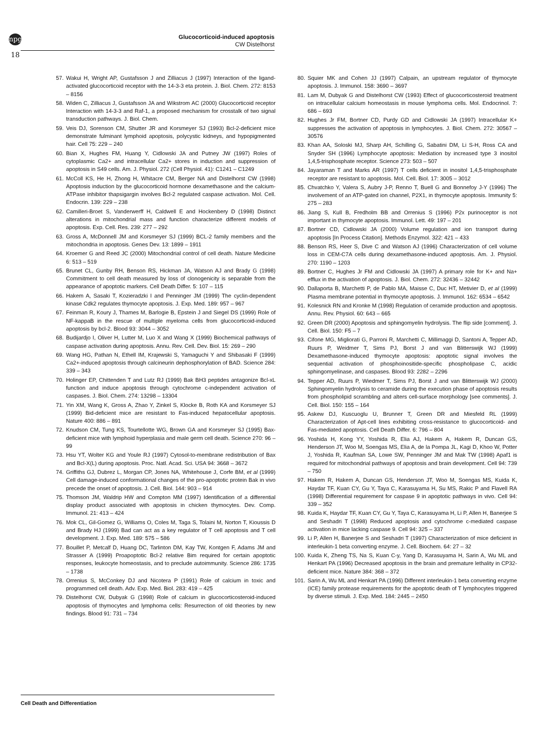npg
Glucocorticoid-induced apoptosis
CW Distelhorst
18
57. Wakui H, Wright AP, Gustafsson J and Zilliacus J (1997) Interaction of the ligand-activated glucocorticoid receptor with the 14-3-3 eta protein. J. Biol. Chem. 272: 8153 – 8156
58. Widen C, Zilliacus J, Gustafsson JA and Wikstrom AC (2000) Glucocorticoid receptor Interaction with 14-3-3 and Raf-1, a proposed mechanism for crosstalk of two signal transduction pathways. J. Biol. Chem.
59. Veis DJ, Sorenson CM, Shutter JR and Korsmeyer SJ (1993) Bcl-2-deficient mice demonstrate fulminant lymphoid apoptosis, polycystic kidneys, and hypopigmented hair. Cell 75: 229 – 240
60. Bian X, Hughes FM, Huang Y, Cidlowski JA and Putney JW (1997) Roles of cytoplasmic Ca2+ and intracellular Ca2+ stores in induction and suppression of apoptosis in S49 cells. Am. J. Physiol. 272 (Cell Physiol. 41): C1241 – C1249
61. McColl KS, He H, Zhong H, Whitacre CM, Berger NA and Distelhorst CW (1998) Apoptosis induction by the glucocorticoid hormone dexamethasone and the calcium-ATPase inhibitor thapsigargin involves Bcl-2 regulated caspase activation. Mol. Cell. Endocrin. 139: 229 – 238
62. Camilleri-Broet S, Vanderwerff H, Caldwell E and Hockenbery D (1998) Distinct alterations in mitochondrial mass and function characterize different models of apoptosis. Exp. Cell. Res. 239: 277 – 292
63. Gross A, McDonnell JM and Korsmeyer SJ (1999) BCL-2 family members and the mitochondria in apoptosis. Genes Dev. 13: 1899 – 1911
64. Kroemer G and Reed JC (2000) Mitochondrial control of cell death. Nature Medicine 6: 513 – 519
65. Brunet CL, Gunby RH, Benson RS, Hickman JA, Watson AJ and Brady G (1998) Commitment to cell death measured by loss of clonogenicity is separable from the appearance of apoptotic markers. Cell Death Differ. 5: 107 – 115
66. Hakem A, Sasaki T, Kozieradzki I and Penninger JM (1999) The cyclin-dependent kinase Cdk2 regulates thymocyte apoptosis. J. Exp. Med. 189: 957 – 967
67. Feinman R, Koury J, Thames M, Barlogie B, Epstein J and Siegel DS (1999) Role of NF-kappaB in the rescue of multiple myeloma cells from glucocorticoid-induced apoptosis by bcl-2. Blood 93: 3044 – 3052
68. Budijardjo I, Oliver H, Lutter M, Luo X and Wang X (1999) Biochemical pathways of caspase activation during apoptosis. Annu. Rev. Cell. Dev. Biol. 15: 269 – 290
69. Wang HG, Pathan N, Ethell IM, Krajewski S, Yamaguchi Y and Shibasaki F (1999) Ca2+-induced apoptosis through calcineurin dephosphorylation of BAD. Science 284: 339 – 343
70. Holinger EP, Chittenden T and Lutz RJ (1999) Bak BH3 peptides antagonize Bcl-xL function and induce apoptosis through cytochrome c-independent activation of caspases. J. Biol. Chem. 274: 13298 – 13304
71. Yin XM, Wang K, Gross A, Zhao Y, Zinkel S, Klocke B, Roth KA and Korsmeyer SJ (1999) Bid-deficient mice are resistant to Fas-induced hepatocellular apoptosis. Nature 400: 886 – 891
72. Knudson CM, Tung KS, Tourtellotte WG, Brown GA and Korsmeyer SJ (1995) Bax-deficient mice with lymphoid hyperplasia and male germ cell death. Science 270: 96 – 99
73. Hsu YT, Wolter KG and Youle RJ (1997) Cytosol-to-membrane redistribution of Bax and Bcl-X(L) during apoptosis. Proc. Natl. Acad. Sci. USA 94: 3668 – 3672
74. Griffiths GJ, Dubrez L, Morgan CP, Jones NA, Whitehouse J, Corfe BM, et al (1999) Cell damage-induced conformational changes of the pro-apoptotic protein Bak in vivo precede the onset of apoptosis. J. Cell. Biol. 144: 903 – 914
75. Thomson JM, Waldrip HW and Compton MM (1997) Identification of a differential display product associated with apoptosis in chicken thymocytes. Dev. Comp. Immunol. 21: 413 – 424
76. Mok CL, Gil-Gomez G, Williams O, Coles M, Taga S, Tolaini M, Norton T, Kioussis D and Brady HJ (1999) Bad can act as a key regulator of T cell apoptosis and T cell development. J. Exp. Med. 189: 575 – 586
77. Bouillet P, Metcalf D, Huang DC, Tarlinton DM, Kay TW, Kontgen F, Adams JM and Strasser A (1999) Proapoptotic Bcl-2 relative Bim required for certain apoptotic responses, leukocyte homeostasis, and to preclude autoimmunity. Science 286: 1735 – 1738
78. Orrenius S, McConkey DJ and Nicotera P (1991) Role of calcium in toxic and programmed cell death. Adv. Exp. Med. Biol. 283: 419 – 425
79. Distelhorst CW, Dubyak G (1998) Role of calcium in glucocorticosteroid-induced apoptosis of thymocytes and lymphoma cells: Resurrection of old theories by new findings. Blood 91: 731 – 734
80. Squier MK and Cohen JJ (1997) Calpain, an upstream regulator of thymocyte apoptosis. J. Immunol. 158: 3690 – 3697
81. Lam M, Dubyak G and Distelhorst CW (1993) Effect of glucocorticosteroid treatment on intracellular calcium homeostasis in mouse lymphoma cells. Mol. Endocrinol. 7: 686 – 693
82. Hughes Jr FM, Bortner CD, Purdy GD and Cidlowski JA (1997) Intracellular K+ suppresses the activation of apoptosis in lymphocytes. J. Biol. Chem. 272: 30567 – 30576
83. Khan AA, Soloski MJ, Sharp AH, Schilling G, Sabatini DM, Li S-H, Ross CA and Snyder SH (1996) Lymphocyte apoptosis: Mediation by increased type 3 inositol 1,4,5-trisphosphate receptor. Science 273: 503 – 507
84. Jayaraman T and Marks AR (1997) T cells deficient in inositol 1,4,5-trisphosphate receptor are resistant to apoptosis. Mol. Cell. Biol. 17: 3005 – 3012
85. Chvatchko Y, Valera S, Aubry J-P, Renno T, Buell G and Bonnefoy J-Y (1996) The involvement of an ATP-gated ion channel, P2X1, in thymocyte apoptosis. Immunity 5: 275 – 283
86. Jiang S, Kull B, Fredholm BB and Orrenius S (1996) P2x purinoceptor is not important in thymocyte apoptosis. Immunol. Lett. 49: 197 – 201
87. Bortner CD, Cidlowski JA (2000) Volume regulation and ion transport during apoptosis [In Process Citation]. Methods Enzymol. 322: 421 – 433
88. Benson RS, Heer S, Dive C and Watson AJ (1996) Characterization of cell volume loss in CEM-C7A cells during dexamethasone-induced apoptosis. Am. J. Physiol. 270: 1190 – 1203
89. Bortner C, Hughes Jr FM and Cidlowski JA (1997) A primary role for K+ and Na+ efflux in the activation of apoptosis. J. Biol. Chem. 272: 32436 – 32442
90. Dallaporta B, Marchetti P, de Pablo MA, Maisse C, Duc HT, Metivier D, et al (1999) Plasma membrane potential in thymocyte apoptosis. J. Immunol. 162: 6534 – 6542
91. Kolesnick RN and Kronke M (1998) Regulation of ceramide production and apoptosis. Annu. Rev. Physiol. 60: 643 – 665
92. Green DR (2000) Apoptosis and sphingomyelin hydrolysis. The flip side [comment]. J. Cell. Biol. 150: F5 – 7
93. Cifone MG, Migliorati G, Parroni R, Marchetti C, Millimaggi D, Santoni A, Tepper AD, Ruurs P, Weidmer T, Sims PJ, Borst J and van Blitterswijk WJ (1999) Dexamethasone-induced thymocyte apoptosis: apoptotic signal involves the sequential activation of phosphoinositide-specific phospholipase C, acidic sphingomyelinase, and caspases. Blood 93: 2282 – 2296
94. Tepper AD, Ruurs P, Wiedmer T, Sims PJ, Borst J and van Blitterswijk WJ (2000) Sphingomyelin hydrolysis to ceramide during the execution phase of apoptosis results from phospholipid scrambling and alters cell-surface morphology [see comments]. J. Cell. Biol. 150: 155 – 164
95. Askew DJ, Kuscuoglu U, Brunner T, Green DR and Miesfeld RL (1999) Characterization of Apt-cell lines exhibiting cross-resistance to glucocorticoid- and Fas-mediated apoptosis. Cell Death Differ. 6: 796 – 804
96. Yoshida H, Kong YY, Yoshida R, Elia AJ, Hakem A, Hakem R, Duncan GS, Henderson JT, Woo M, Soengas MS, Elia A, de la Pompa JL, Kagi D, Khoo W, Potter J, Yoshida R, Kaufman SA, Lowe SW, Penninger JM and Mak TW (1998) Apaf1 is required for mitochondrial pathways of apoptosis and brain development. Cell 94: 739 – 750
97. Hakem R, Hakem A, Duncan GS, Henderson JT, Woo M, Soengas MS, Kuida K, Haydar TF, Kuan CY, Gu Y, Taya C, Karasuyama H, Su MS, Rakic P and Flavell RA (1998) Differential requirement for caspase 9 in apoptotic pathways in vivo. Cell 94: 339 – 352
98. Kuida K, Haydar TF, Kuan CY, Gu Y, Taya C, Karasuyama H, Li P, Allen H, Banerjee S and Seshadri T (1998) Reduced apoptosis and cytochrome c-mediated caspase activation in mice lacking caspase 9. Cell 94: 325 – 337
99. Li P, Allen H, Banerjee S and Seshadri T (1997) Characterization of mice deficient in interleukin-1 beta converting enzyme. J. Cell. Biochem. 64: 27 – 32
100. Kuida K, Zheng TS, Na S, Kuan C-y, Yang D, Karasuyama H, Sarin A, Wu ML and Henkart PA (1996) Decreased apoptosis in the brain and premature lethality in CP32-deficient mice. Nature 384: 368 – 372
101. Sarin A, Wu ML and Henkart PA (1996) Different interleukin-1 beta converting enzyme (ICE) family protease requirements for the apoptotic death of T lymphocytes triggered by diverse stimuli. J. Exp. Med. 184: 2445 – 2450
Cell Death and Differentiation